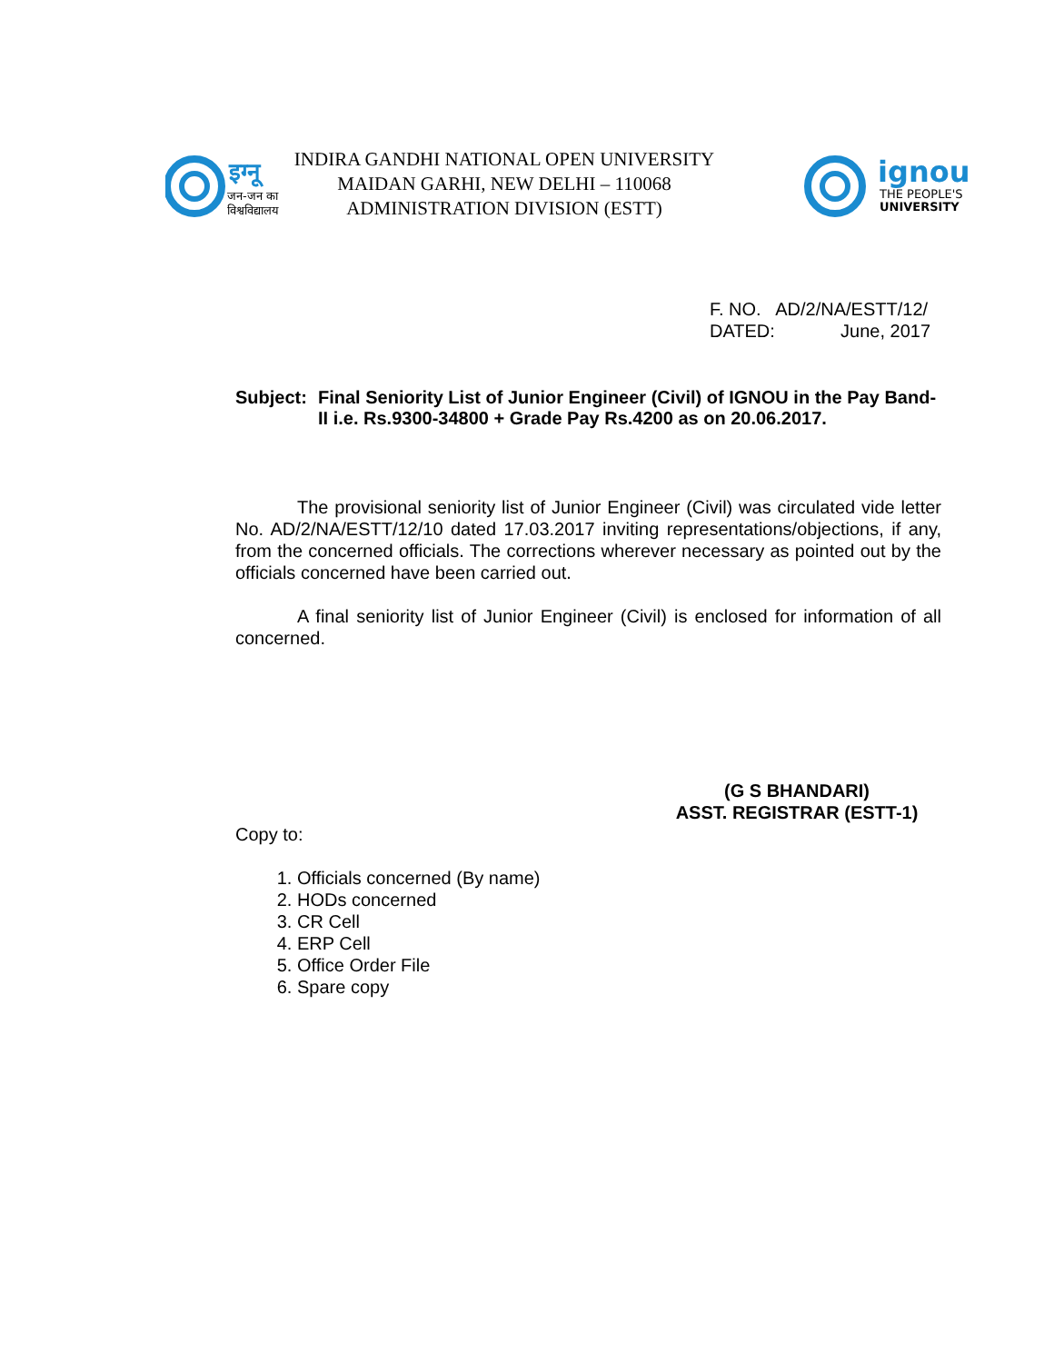इग्नू
जन-जन का
विश्वविद्यालय
ignou
THE PEOPLE'S
UNIVERSITY
INDIRA GANDHI NATIONAL OPEN UNIVERSITY
MAIDAN GARHI, NEW DELHI – 110068
ADMINISTRATION DIVISION (ESTT)
F. NO. AD/2/NA/ESTT/12/
DATED: June, 2017
Subject: Final Seniority List of Junior Engineer (Civil) of IGNOU in the Pay Band-II i.e. Rs.9300-34800 + Grade Pay Rs.4200 as on 20.06.2017.
The provisional seniority list of Junior Engineer (Civil) was circulated vide letter No. AD/2/NA/ESTT/12/10 dated 17.03.2017 inviting representations/objections, if any, from the concerned officials. The corrections wherever necessary as pointed out by the officials concerned have been carried out.
A final seniority list of Junior Engineer (Civil) is enclosed for information of all concerned.
(G S BHANDARI)
ASST. REGISTRAR (ESTT-1)
Copy to:
1. Officials concerned (By name)
2. HODs concerned
3. CR Cell
4. ERP Cell
5. Office Order File
6. Spare copy